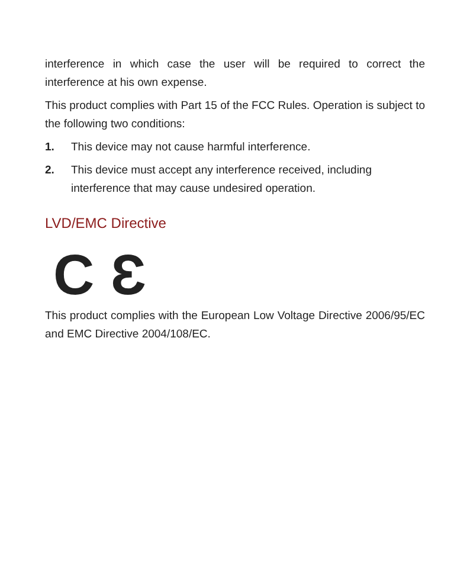interference in which case the user will be required to correct the interference at his own expense.
This product complies with Part 15 of the FCC Rules. Operation is subject to the following two conditions:
1. This device may not cause harmful interference.
2. This device must accept any interference received, including interference that may cause undesired operation.
LVD/EMC Directive
C Ɛ
This product complies with the European Low Voltage Directive 2006/95/EC and EMC Directive 2004/108/EC.